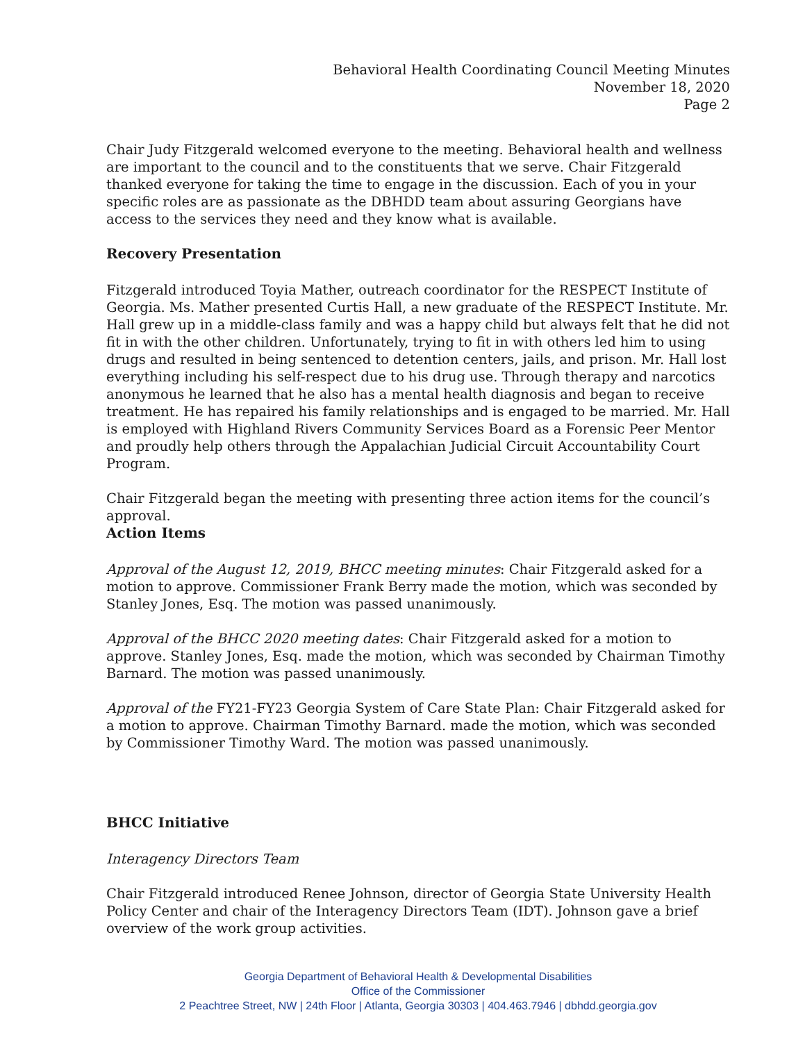Behavioral Health Coordinating Council Meeting Minutes
November 18, 2020
Page 2
Chair Judy Fitzgerald welcomed everyone to the meeting. Behavioral health and wellness are important to the council and to the constituents that we serve. Chair Fitzgerald thanked everyone for taking the time to engage in the discussion. Each of you in your specific roles are as passionate as the DBHDD team about assuring Georgians have access to the services they need and they know what is available.
Recovery Presentation
Fitzgerald introduced Toyia Mather, outreach coordinator for the RESPECT Institute of Georgia. Ms. Mather presented Curtis Hall, a new graduate of the RESPECT Institute. Mr. Hall grew up in a middle-class family and was a happy child but always felt that he did not fit in with the other children. Unfortunately, trying to fit in with others led him to using drugs and resulted in being sentenced to detention centers, jails, and prison. Mr. Hall lost everything including his self-respect due to his drug use. Through therapy and narcotics anonymous he learned that he also has a mental health diagnosis and began to receive treatment. He has repaired his family relationships and is engaged to be married. Mr. Hall is employed with Highland Rivers Community Services Board as a Forensic Peer Mentor and proudly help others through the Appalachian Judicial Circuit Accountability Court Program.
Chair Fitzgerald began the meeting with presenting three action items for the council’s approval.
Action Items
Approval of the August 12, 2019, BHCC meeting minutes: Chair Fitzgerald asked for a motion to approve. Commissioner Frank Berry made the motion, which was seconded by Stanley Jones, Esq. The motion was passed unanimously.
Approval of the BHCC 2020 meeting dates: Chair Fitzgerald asked for a motion to approve. Stanley Jones, Esq. made the motion, which was seconded by Chairman Timothy Barnard. The motion was passed unanimously.
Approval of the FY21-FY23 Georgia System of Care State Plan: Chair Fitzgerald asked for a motion to approve. Chairman Timothy Barnard. made the motion, which was seconded by Commissioner Timothy Ward. The motion was passed unanimously.
BHCC Initiative
Interagency Directors Team
Chair Fitzgerald introduced Renee Johnson, director of Georgia State University Health Policy Center and chair of the Interagency Directors Team (IDT). Johnson gave a brief overview of the work group activities.
Georgia Department of Behavioral Health & Developmental Disabilities
Office of the Commissioner
2 Peachtree Street, NW | 24th Floor | Atlanta, Georgia 30303 | 404.463.7946 | dbhdd.georgia.gov